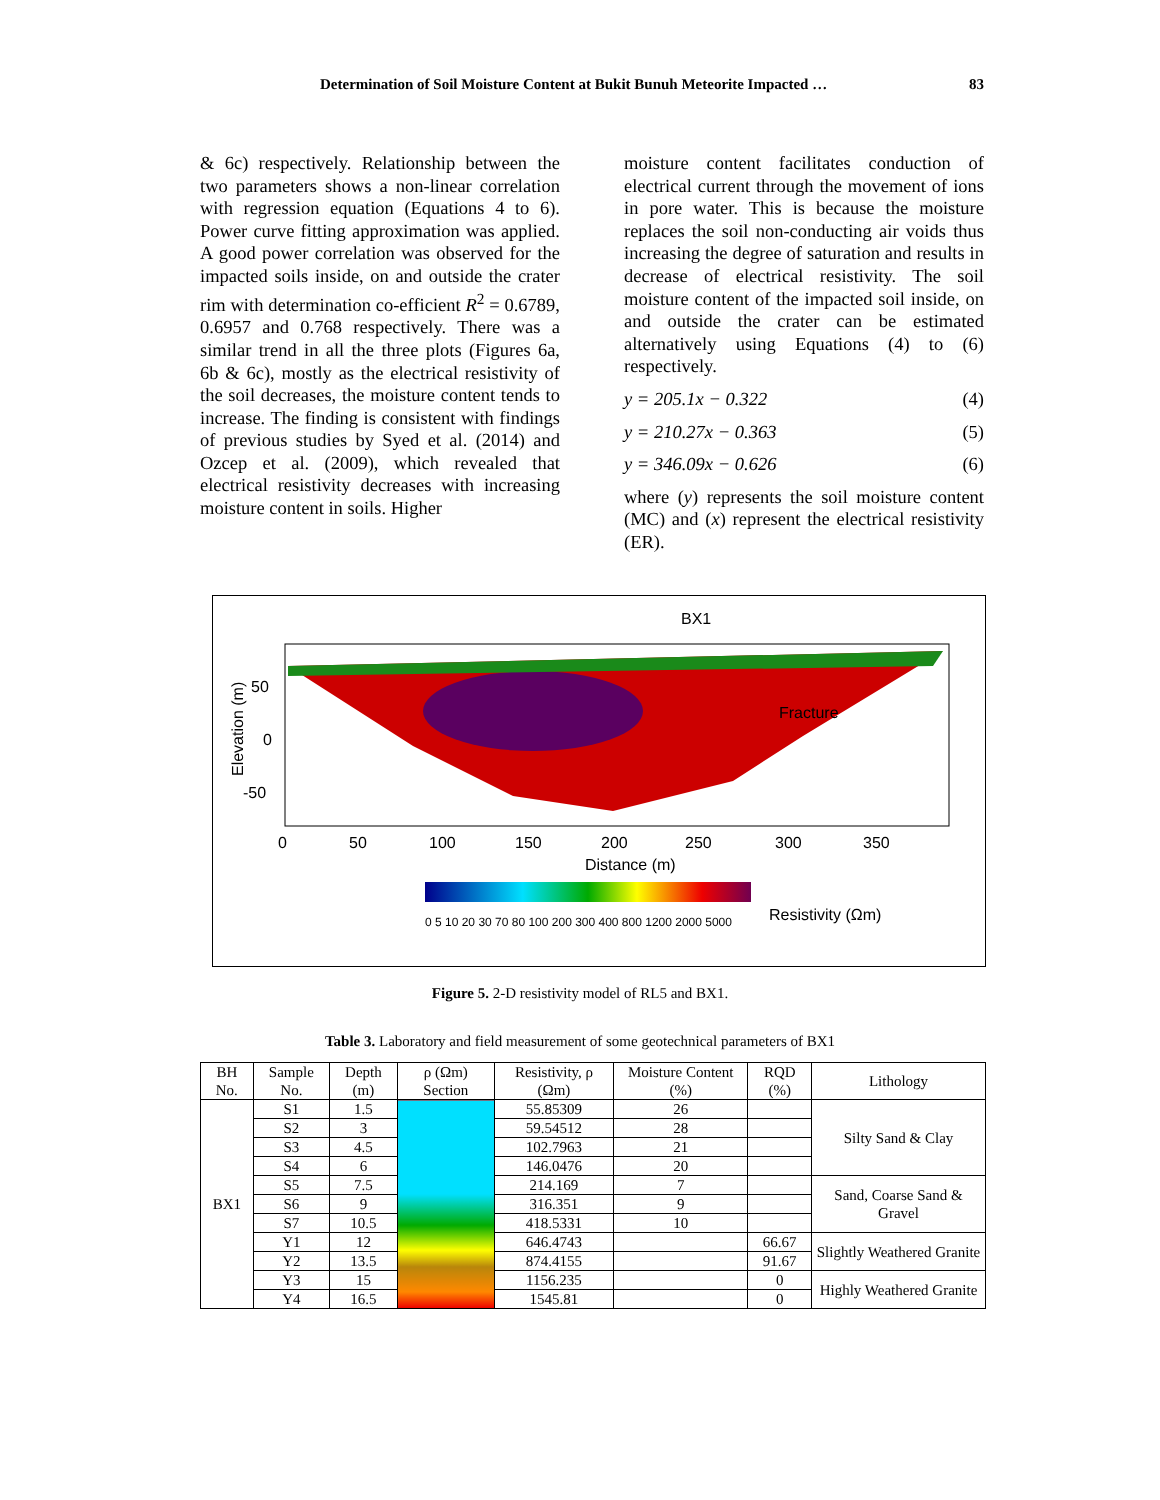Determination of Soil Moisture Content at Bukit Bunuh Meteorite Impacted … 83
& 6c) respectively. Relationship between the two parameters shows a non-linear correlation with regression equation (Equations 4 to 6). Power curve fitting approximation was applied. A good power correlation was observed for the impacted soils inside, on and outside the crater rim with determination co-efficient R<sup>2</sup> = 0.6789, 0.6957 and 0.768 respectively. There was a similar trend in all the three plots (Figures 6a, 6b & 6c), mostly as the electrical resistivity of the soil decreases, the moisture content tends to increase. The finding is consistent with findings of previous studies by Syed et al. (2014) and Ozcep et al. (2009), which revealed that electrical resistivity decreases with increasing moisture content in soils. Higher
moisture content facilitates conduction of electrical current through the movement of ions in pore water. This is because the moisture replaces the soil non-conducting air voids thus increasing the degree of saturation and results in decrease of electrical resistivity. The soil moisture content of the impacted soil inside, on and outside the crater can be estimated alternatively using Equations (4) to (6) respectively.
y = 205.1x − 0.322 (4)
y = 210.27x − 0.363 (5)
y = 346.09x − 0.626 (6)
where (y) represents the soil moisture content (MC) and (x) represent the electrical resistivity (ER).
BX1
Fracture
50
0
-50
Elevation (m)
0
50
100
150
200
250
300
350
Distance (m)
0 5 10 20 30 70 80 100 200 300 400 800 1200 2000 5000
Resistivity (Ωm)
Figure 5. 2-D resistivity model of RL5 and BX1.
Table 3. Laboratory and field measurement of some geotechnical parameters of BX1
| BH No. | Sample No. | Depth (m) | ρ (Ωm) Section | Resistivity, ρ (Ωm) | Moisture Content (%) | RQD (%) | Lithology |
| --- | --- | --- | --- | --- | --- | --- | --- |
| BX1 | S1 | 1.5 | | 55.85309 | 26 | | Silty Sand & Clay |
| | S2 | 3 | | 59.54512 | 28 | | |
| | S3 | 4.5 | | 102.7963 | 21 | | |
| | S4 | 6 | | 146.0476 | 20 | | |
| | S5 | 7.5 | | 214.169 | 7 | | Sand, Coarse Sand & Gravel |
| | S6 | 9 | | 316.351 | 9 | | |
| | S7 | 10.5 | | 418.5331 | 10 | | |
| | Y1 | 12 | | 646.4743 | | 66.67 | Slightly Weathered Granite |
| | Y2 | 13.5 | | 874.4155 | | 91.67 | |
| | Y3 | 15 | | 1156.235 | | 0 | Highly Weathered Granite |
| | Y4 | 16.5 | | 1545.81 | | 0 | |